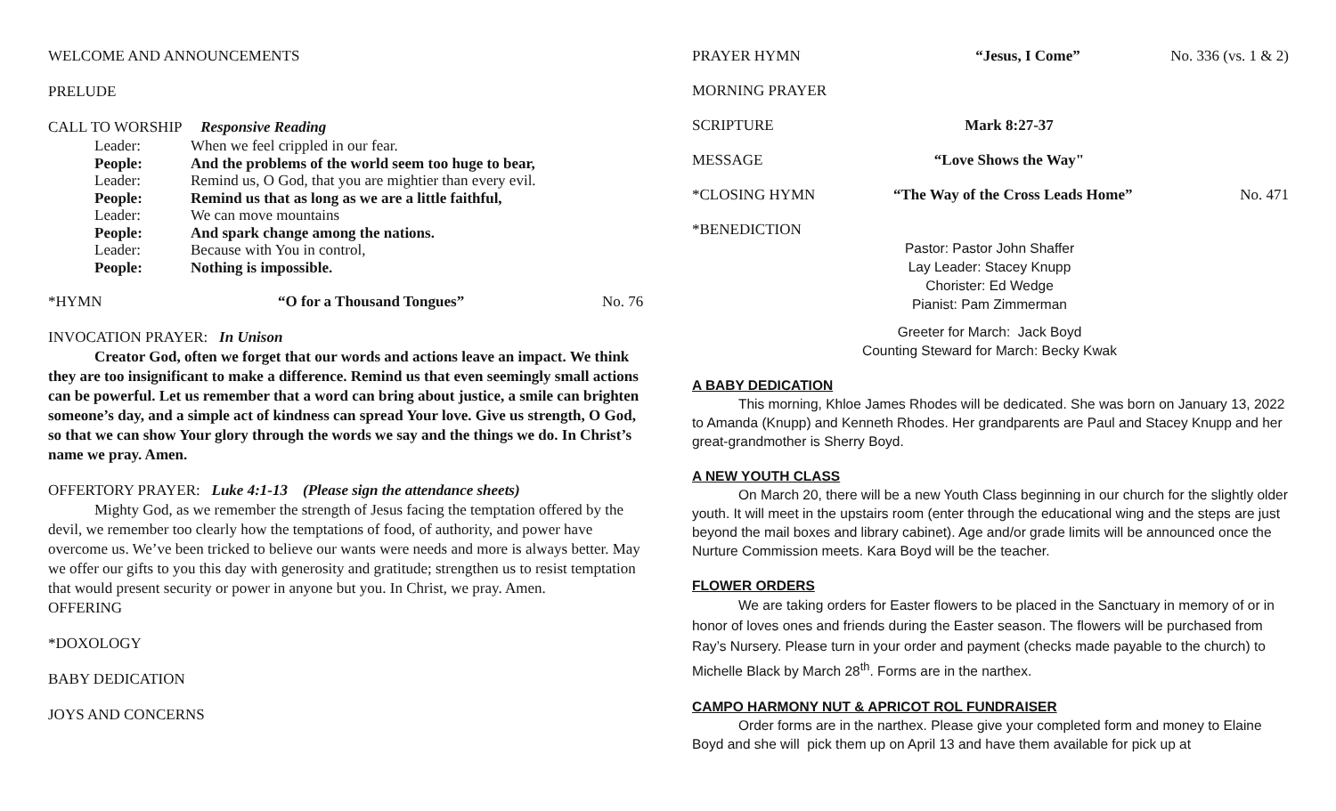WELCOME AND ANNOUNCEMENTS
PRELUDE
CALL TO WORSHIP Responsive Reading
| Leader: | When we feel crippled in our fear. |
| People: | And the problems of the world seem too huge to bear, |
| Leader: | Remind us, O God, that you are mightier than every evil. |
| People: | Remind us that as long as we are a little faithful, |
| Leader: | We can move mountains |
| People: | And spark change among the nations. |
| Leader: | Because with You in control, |
| People: | Nothing is impossible. |
*HYMN “O for a Thousand Tongues” No. 76
INVOCATION PRAYER: In Unison
Creator God, often we forget that our words and actions leave an impact. We think they are too insignificant to make a difference. Remind us that even seemingly small actions can be powerful. Let us remember that a word can bring about justice, a smile can brighten someone’s day, and a simple act of kindness can spread Your love. Give us strength, O God, so that we can show Your glory through the words we say and the things we do. In Christ’s name we pray. Amen.
OFFERTORY PRAYER: Luke 4:1-13 (Please sign the attendance sheets)
Mighty God, as we remember the strength of Jesus facing the temptation offered by the devil, we remember too clearly how the temptations of food, of authority, and power have overcome us. We’ve been tricked to believe our wants were needs and more is always better. May we offer our gifts to you this day with generosity and gratitude; strengthen us to resist temptation that would present security or power in anyone but you. In Christ, we pray. Amen.
OFFERING
*DOXOLOGY
BABY DEDICATION
JOYS AND CONCERNS
PRAYER HYMN “Jesus, I Come” No. 336 (vs. 1 & 2)
MORNING PRAYER
SCRIPTURE Mark 8:27-37
MESSAGE “Love Shows the Way"
*CLOSING HYMN “The Way of the Cross Leads Home” No. 471
*BENEDICTION
Pastor: Pastor John Shaffer
Lay Leader: Stacey Knupp
Chorister: Ed Wedge
Pianist: Pam Zimmerman
Greeter for March: Jack Boyd
Counting Steward for March: Becky Kwak
A BABY DEDICATION
This morning, Khloe James Rhodes will be dedicated. She was born on January 13, 2022 to Amanda (Knupp) and Kenneth Rhodes. Her grandparents are Paul and Stacey Knupp and her great-grandmother is Sherry Boyd.
A NEW YOUTH CLASS
On March 20, there will be a new Youth Class beginning in our church for the slightly older youth. It will meet in the upstairs room (enter through the educational wing and the steps are just beyond the mail boxes and library cabinet). Age and/or grade limits will be announced once the Nurture Commission meets. Kara Boyd will be the teacher.
FLOWER ORDERS
We are taking orders for Easter flowers to be placed in the Sanctuary in memory of or in honor of loves ones and friends during the Easter season. The flowers will be purchased from Ray’s Nursery. Please turn in your order and payment (checks made payable to the church) to Michelle Black by March 28<sup>th</sup>. Forms are in the narthex.
CAMPO HARMONY NUT & APRICOT ROL FUNDRAISER
Order forms are in the narthex. Please give your completed form and money to Elaine Boyd and she will pick them up on April 13 and have them available for pick up at